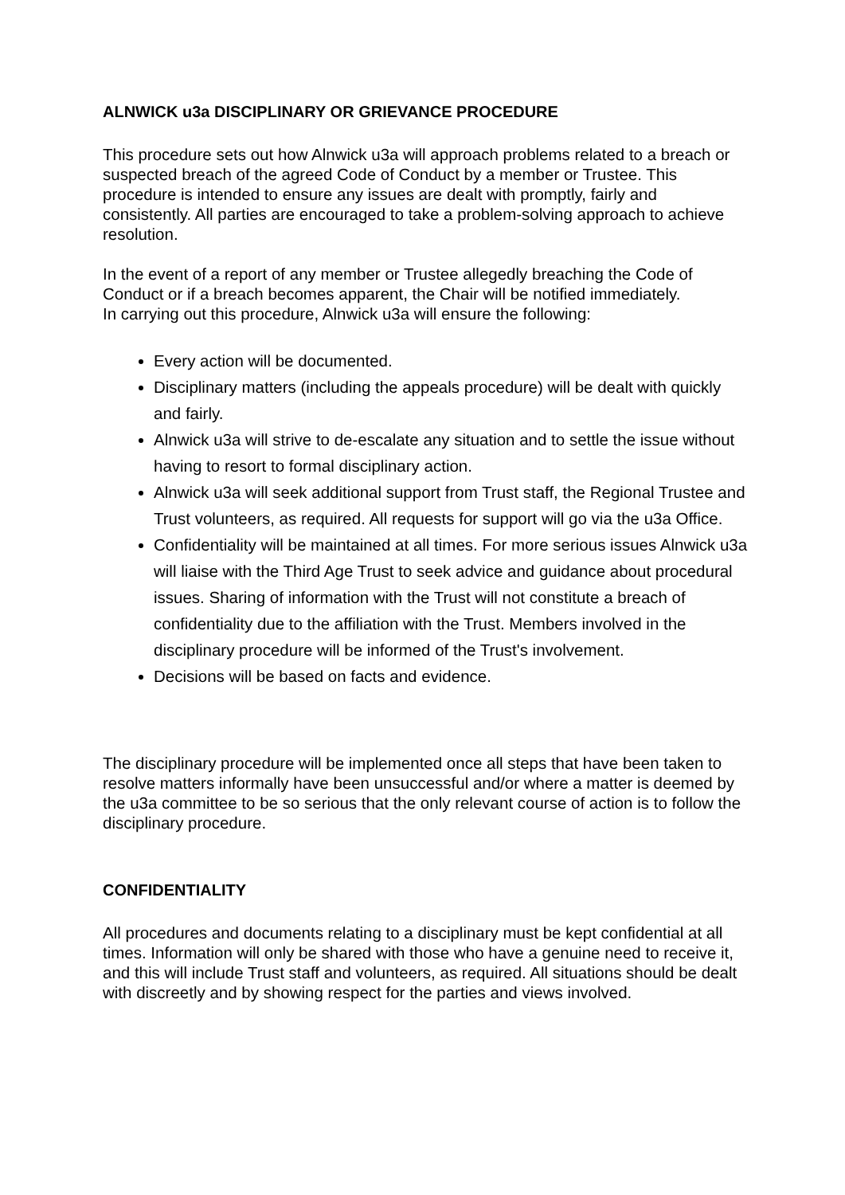ALNWICK u3a DISCIPLINARY OR GRIEVANCE PROCEDURE
This procedure sets out how Alnwick u3a will approach problems related to a breach or suspected breach of the agreed Code of Conduct by a member or Trustee. This procedure is intended to ensure any issues are dealt with promptly, fairly and consistently. All parties are encouraged to take a problem-solving approach to achieve resolution.
In the event of a report of any member or Trustee allegedly breaching the Code of Conduct or if a breach becomes apparent, the Chair will be notified immediately.
In carrying out this procedure, Alnwick u3a will ensure the following:
Every action will be documented.
Disciplinary matters (including the appeals procedure) will be dealt with quickly and fairly.
Alnwick u3a will strive to de-escalate any situation and to settle the issue without having to resort to formal disciplinary action.
Alnwick u3a will seek additional support from Trust staff, the Regional Trustee and Trust volunteers, as required. All requests for support will go via the u3a Office.
Confidentiality will be maintained at all times. For more serious issues Alnwick u3a will liaise with the Third Age Trust to seek advice and guidance about procedural issues. Sharing of information with the Trust will not constitute a breach of confidentiality due to the affiliation with the Trust. Members involved in the disciplinary procedure will be informed of the Trust's involvement.
Decisions will be based on facts and evidence.
The disciplinary procedure will be implemented once all steps that have been taken to resolve matters informally have been unsuccessful and/or where a matter is deemed by the u3a committee to be so serious that the only relevant course of action is to follow the disciplinary procedure.
CONFIDENTIALITY
All procedures and documents relating to a disciplinary must be kept confidential at all times. Information will only be shared with those who have a genuine need to receive it, and this will include Trust staff and volunteers, as required. All situations should be dealt with discreetly and by showing respect for the parties and views involved.